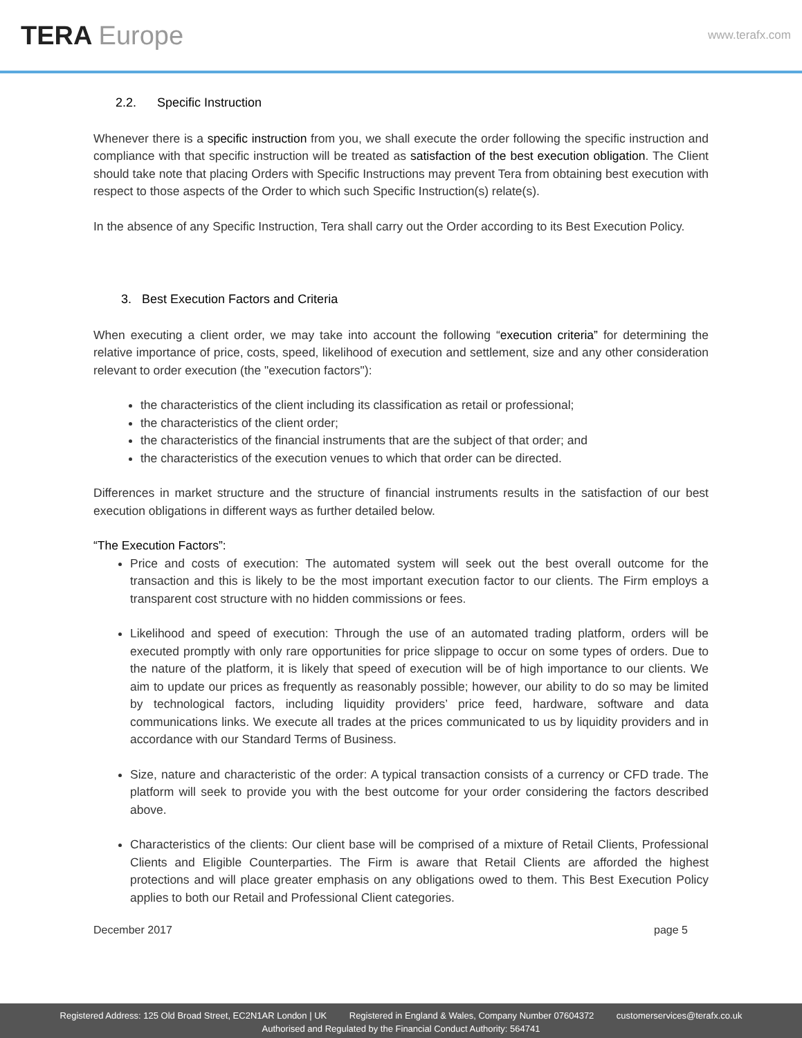TERA Europe
www.terafx.com
2.2. Specific Instruction
Whenever there is a specific instruction from you, we shall execute the order following the specific instruction and compliance with that specific instruction will be treated as satisfaction of the best execution obligation. The Client should take note that placing Orders with Specific Instructions may prevent Tera from obtaining best execution with respect to those aspects of the Order to which such Specific Instruction(s) relate(s).
In the absence of any Specific Instruction, Tera shall carry out the Order according to its Best Execution Policy.
3. Best Execution Factors and Criteria
When executing a client order, we may take into account the following “execution criteria” for determining the relative importance of price, costs, speed, likelihood of execution and settlement, size and any other consideration relevant to order execution (the "execution factors"):
the characteristics of the client including its classification as retail or professional;
the characteristics of the client order;
the characteristics of the financial instruments that are the subject of that order; and
the characteristics of the execution venues to which that order can be directed.
Differences in market structure and the structure of financial instruments results in the satisfaction of our best execution obligations in different ways as further detailed below.
“The Execution Factors”:
Price and costs of execution: The automated system will seek out the best overall outcome for the transaction and this is likely to be the most important execution factor to our clients. The Firm employs a transparent cost structure with no hidden commissions or fees.
Likelihood and speed of execution: Through the use of an automated trading platform, orders will be executed promptly with only rare opportunities for price slippage to occur on some types of orders. Due to the nature of the platform, it is likely that speed of execution will be of high importance to our clients. We aim to update our prices as frequently as reasonably possible; however, our ability to do so may be limited by technological factors, including liquidity providers’ price feed, hardware, software and data communications links. We execute all trades at the prices communicated to us by liquidity providers and in accordance with our Standard Terms of Business.
Size, nature and characteristic of the order: A typical transaction consists of a currency or CFD trade. The platform will seek to provide you with the best outcome for your order considering the factors described above.
Characteristics of the clients: Our client base will be comprised of a mixture of Retail Clients, Professional Clients and Eligible Counterparties. The Firm is aware that Retail Clients are afforded the highest protections and will place greater emphasis on any obligations owed to them. This Best Execution Policy applies to both our Retail and Professional Client categories.
December 2017 page 5
Registered Address: 125 Old Broad Street, EC2N1AR London | UK Registered in England & Wales, Company Number 07604372 customerservices@terafx.co.uk
Authorised and Regulated by the Financial Conduct Authority: 564741